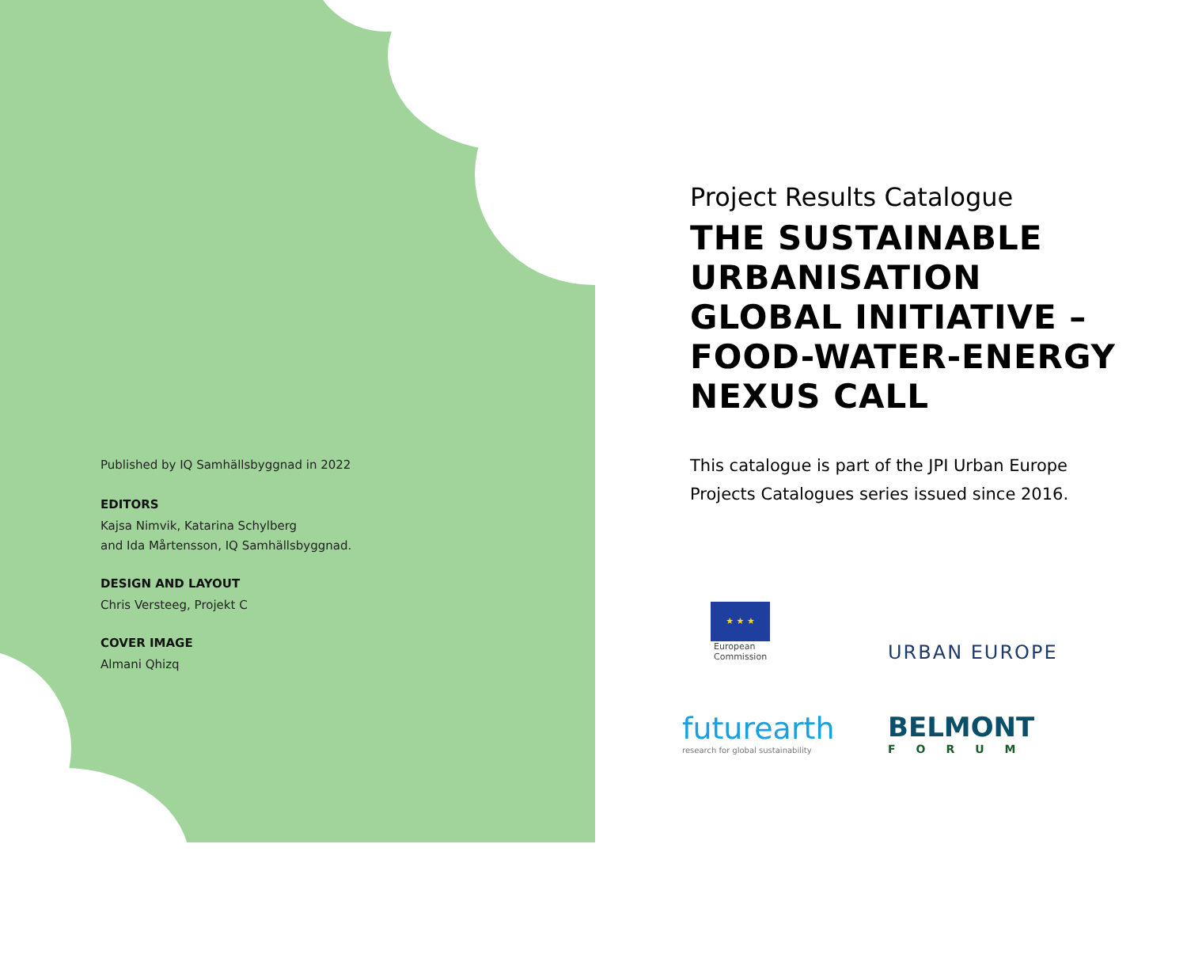Published by IQ Samhällsbyggnad in 2022
EDITORS
Kajsa Nimvik, Katarina Schylberg
and Ida Mårtensson, IQ Samhällsbyggnad.
DESIGN AND LAYOUT
Chris Versteeg, Projekt C
COVER IMAGE
Almani Qhizq
Project Results Catalogue
THE SUSTAINABLE URBANISATION GLOBAL INITIATIVE – FOOD-WATER-ENERGY NEXUS CALL
This catalogue is part of the JPI Urban Europe Projects Catalogues series issued since 2016.
★ ★ ★
European
Commission
URBAN EUROPE
futurearth
research for global sustainability
BELMONT
FORUM